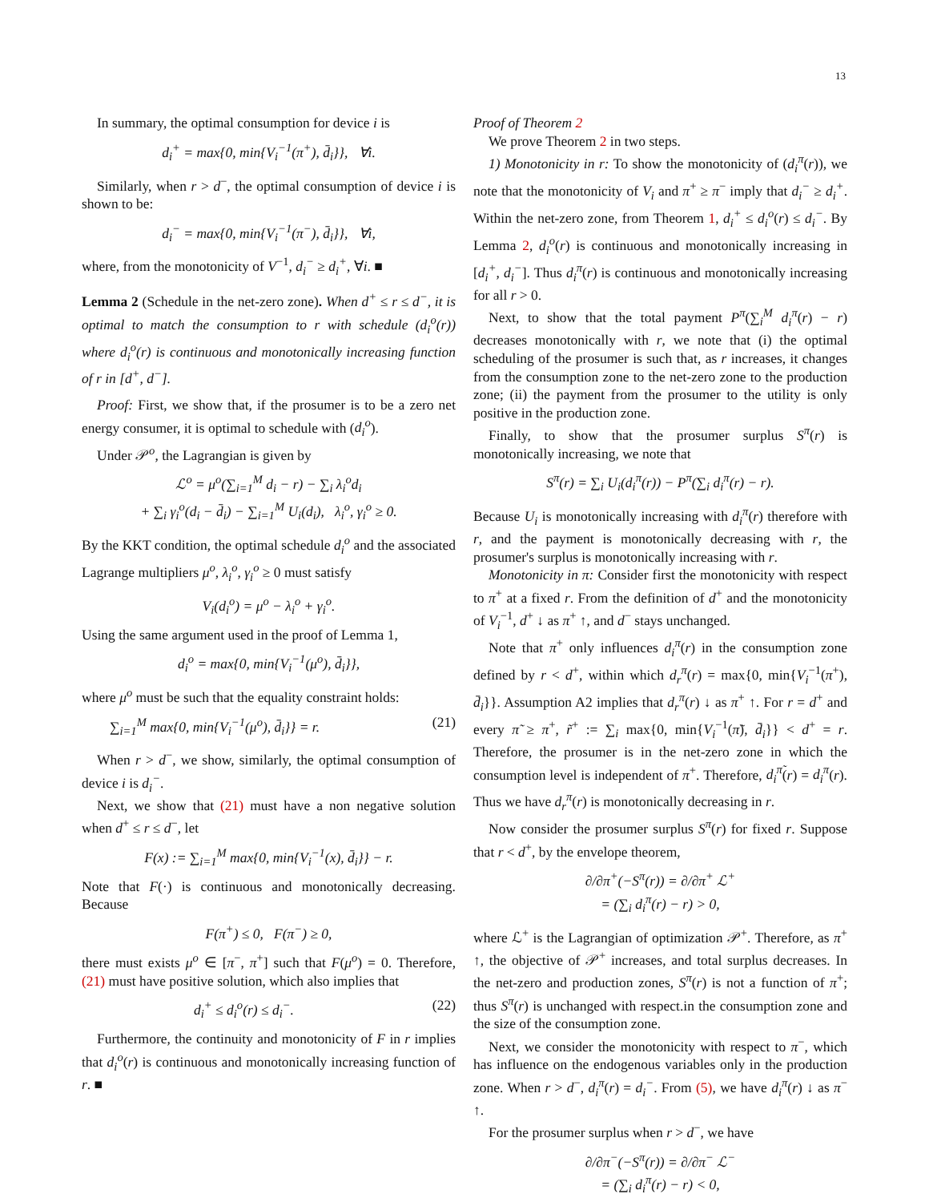13
In summary, the optimal consumption for device i is
d<sub>i</sub><sup>+</sup> = max{0, min{V<sub>i</sub><sup>−1</sup>(π<sup>+</sup>), d̄<sub>i</sub>}}, ∀i.
Similarly, when r > d<sup>−</sup>, the optimal consumption of device i is shown to be:
d<sub>i</sub><sup>−</sup> = max{0, min{V<sub>i</sub><sup>−1</sup>(π<sup>−</sup>), d̄<sub>i</sub>}}, ∀i,
where, from the monotonicity of V<sup>−1</sup>, d<sub>i</sub><sup>−</sup> ≥ d<sub>i</sub><sup>+</sup>, ∀i. ■
Lemma 2 (Schedule in the net-zero zone). When d<sup>+</sup> ≤ r ≤ d<sup>−</sup>, it is optimal to match the consumption to r with schedule (d<sub>i</sub><sup>o</sup>(r)) where d<sub>i</sub><sup>o</sup>(r) is continuous and monotonically increasing function of r in [d<sup>+</sup>, d<sup>−</sup>].
Proof: First, we show that, if the prosumer is to be a zero net energy consumer, it is optimal to schedule with (d<sub>i</sub><sup>o</sup>).
Under 𝒫<sup>o</sup>, the Lagrangian is given by
ℒ<sup>o</sup> = μ<sup>o</sup>(∑<sub>i=1</sub><sup>M</sup> d<sub>i</sub> − r) − ∑<sub>i</sub> λ<sub>i</sub><sup>o</sup>d<sub>i</sub>
+ ∑<sub>i</sub> γ<sub>i</sub><sup>o</sup>(d<sub>i</sub> − d̄<sub>i</sub>) − ∑<sub>i=1</sub><sup>M</sup> U<sub>i</sub>(d<sub>i</sub>), λ<sub>i</sub><sup>o</sup>, γ<sub>i</sub><sup>o</sup> ≥ 0.
By the KKT condition, the optimal schedule d<sub>i</sub><sup>o</sup> and the associated Lagrange multipliers μ<sup>o</sup>, λ<sub>i</sub><sup>o</sup>, γ<sub>i</sub><sup>o</sup> ≥ 0 must satisfy
V<sub>i</sub>(d<sub>i</sub><sup>o</sup>) = μ<sup>o</sup> − λ<sub>i</sub><sup>o</sup> + γ<sub>i</sub><sup>o</sup>.
Using the same argument used in the proof of Lemma 1,
d<sub>i</sub><sup>o</sup> = max{0, min{V<sub>i</sub><sup>−1</sup>(μ<sup>o</sup>), d̄<sub>i</sub>}},
where μ<sup>o</sup> must be such that the equality constraint holds:
∑<sub>i=1</sub><sup>M</sup> max{0, min{V<sub>i</sub><sup>−1</sup>(μ<sup>o</sup>), d̄<sub>i</sub>}} = r. (21)
When r > d<sup>−</sup>, we show, similarly, the optimal consumption of device i is d<sub>i</sub><sup>−</sup>.
Next, we show that (21) must have a non negative solution when d<sup>+</sup> ≤ r ≤ d<sup>−</sup>, let
F(x) := ∑<sub>i=1</sub><sup>M</sup> max{0, min{V<sub>i</sub><sup>−1</sup>(x), d̄<sub>i</sub>}} − r.
Note that F(·) is continuous and monotonically decreasing. Because
F(π<sup>+</sup>) ≤ 0, F(π<sup>−</sup>) ≥ 0,
there must exists μ<sup>o</sup> ∈ [π<sup>−</sup>, π<sup>+</sup>] such that F(μ<sup>o</sup>) = 0. Therefore, (21) must have positive solution, which also implies that
d<sub>i</sub><sup>+</sup> ≤ d<sub>i</sub><sup>o</sup>(r) ≤ d<sub>i</sub><sup>−</sup>. (22)
Furthermore, the continuity and monotonicity of F in r implies that d<sub>i</sub><sup>o</sup>(r) is continuous and monotonically increasing function of r. ■
Proof of Theorem 2
We prove Theorem 2 in two steps.
1) Monotonicity in r: To show the monotonicity of (d<sub>i</sub><sup>π</sup>(r)), we note that the monotonicity of V<sub>i</sub> and π<sup>+</sup> ≥ π<sup>−</sup> imply that d<sub>i</sub><sup>−</sup> ≥ d<sub>i</sub><sup>+</sup>. Within the net-zero zone, from Theorem 1, d<sub>i</sub><sup>+</sup> ≤ d<sub>i</sub><sup>o</sup>(r) ≤ d<sub>i</sub><sup>−</sup>. By Lemma 2, d<sub>i</sub><sup>o</sup>(r) is continuous and monotonically increasing in [d<sub>i</sub><sup>+</sup>, d<sub>i</sub><sup>−</sup>]. Thus d<sub>i</sub><sup>π</sup>(r) is continuous and monotonically increasing for all r > 0.
Next, to show that the total payment P<sup>π</sup>(∑<sub>i</sub><sup>M</sup> d<sub>i</sub><sup>π</sup>(r) − r) decreases monotonically with r, we note that (i) the optimal scheduling of the prosumer is such that, as r increases, it changes from the consumption zone to the net-zero zone to the production zone; (ii) the payment from the prosumer to the utility is only positive in the production zone.
Finally, to show that the prosumer surplus S<sup>π</sup>(r) is monotonically increasing, we note that
S<sup>π</sup>(r) = ∑<sub>i</sub> U<sub>i</sub>(d<sub>i</sub><sup>π</sup>(r)) − P<sup>π</sup>(∑<sub>i</sub> d<sub>i</sub><sup>π</sup>(r) − r).
Because U<sub>i</sub> is monotonically increasing with d<sub>i</sub><sup>π</sup>(r) therefore with r, and the payment is monotonically decreasing with r, the prosumer's surplus is monotonically increasing with r.
Monotonicity in π: Consider first the monotonicity with respect to π<sup>+</sup> at a fixed r. From the definition of d<sup>+</sup> and the monotonicity of V<sub>i</sub><sup>−1</sup>, d<sup>+</sup> ↓ as π<sup>+</sup> ↑, and d<sup>−</sup> stays unchanged.
Note that π<sup>+</sup> only influences d<sub>i</sub><sup>π</sup>(r) in the consumption zone defined by r < d<sup>+</sup>, within which d<sub>r</sub><sup>π</sup>(r) = max{0, min{V<sub>i</sub><sup>−1</sup>(π<sup>+</sup>), d̄<sub>i</sub>}}. Assumption A2 implies that d<sub>r</sub><sup>π</sup>(r) ↓ as π<sup>+</sup> ↑. For r = d<sup>+</sup> and every π̃ ≥ π<sup>+</sup>, r̃<sup>+</sup> := ∑<sub>i</sub> max{0, min{V<sub>i</sub><sup>−1</sup>(π̃), d̄<sub>i</sub>}} < d<sup>+</sup> = r. Therefore, the prosumer is in the net-zero zone in which the consumption level is independent of π<sup>+</sup>. Therefore, d<sub>i</sub><sup>π̃</sup>(r) = d<sub>i</sub><sup>π</sup>(r). Thus we have d<sub>r</sub><sup>π</sup>(r) is monotonically decreasing in r.
Now consider the prosumer surplus S<sup>π</sup>(r) for fixed r. Suppose that r < d<sup>+</sup>, by the envelope theorem,
∂/∂π<sup>+</sup>(−S<sup>π</sup>(r)) = ∂/∂π<sup>+</sup> ℒ<sup>+</sup>
= (∑<sub>i</sub> d<sub>i</sub><sup>π</sup>(r) − r) > 0,
where ℒ<sup>+</sup> is the Lagrangian of optimization 𝒫<sup>+</sup>. Therefore, as π<sup>+</sup> ↑, the objective of 𝒫<sup>+</sup> increases, and total surplus decreases. In the net-zero and production zones, S<sup>π</sup>(r) is not a function of π<sup>+</sup>; thus S<sup>π</sup>(r) is unchanged with respect.in the consumption zone and the size of the consumption zone.
Next, we consider the monotonicity with respect to π<sup>−</sup>, which has influence on the endogenous variables only in the production zone. When r > d<sup>−</sup>, d<sub>i</sub><sup>π</sup>(r) = d<sub>i</sub><sup>−</sup>. From (5), we have d<sub>i</sub><sup>π</sup>(r) ↓ as π<sup>−</sup> ↑.
For the prosumer surplus when r > d<sup>−</sup>, we have
∂/∂π<sup>−</sup>(−S<sup>π</sup>(r)) = ∂/∂π<sup>−</sup> ℒ<sup>−</sup>
= (∑<sub>i</sub> d<sub>i</sub><sup>π</sup>(r) − r) < 0,